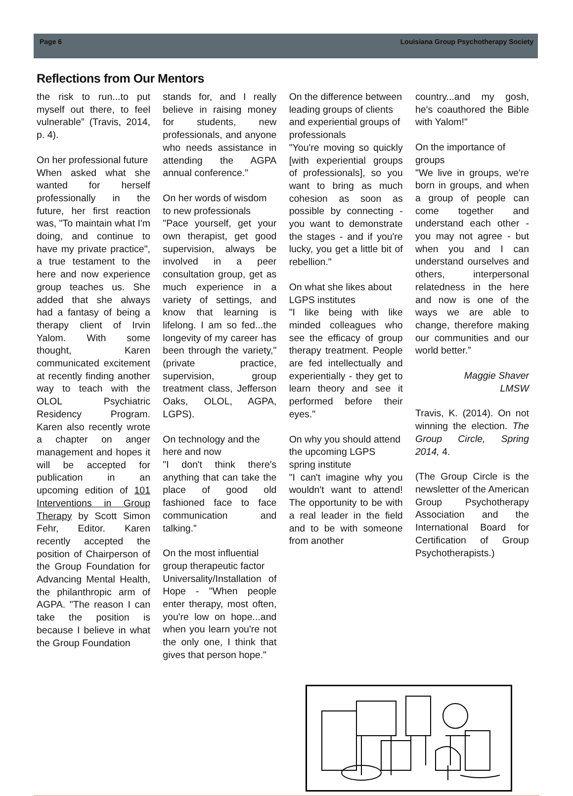Page 6 Louisiana Group Psychotherapy Society
Reflections from Our Mentors
the risk to run...to put myself out there, to feel vulnerable” (Travis, 2014, p. 4).
On her professional future
When asked what she wanted for herself professionally in the future, her first reaction was, "To maintain what I'm doing, and continue to have my private practice", a true testament to the here and now experience group teaches us. She added that she always had a fantasy of being a therapy client of Irvin Yalom. With some thought, Karen communicated excitement at recently finding another way to teach with the OLOL Psychiatric Residency Program. Karen also recently wrote a chapter on anger management and hopes it will be accepted for publication in an upcoming edition of 101 Interventions in Group Therapy by Scott Simon Fehr, Editor. Karen recently accepted the position of Chairperson of the Group Foundation for Advancing Mental Health, the philanthropic arm of AGPA. "The reason I can take the position is because I believe in what the Group Foundation
stands for, and I really believe in raising money for students, new professionals, and anyone who needs assistance in attending the AGPA annual conference."
On her words of wisdom to new professionals
"Pace yourself, get your own therapist, get good supervision, always be involved in a peer consultation group, get as much experience in a variety of settings, and know that learning is lifelong. I am so fed...the longevity of my career has been through the variety," (private practice, supervision, group treatment class, Jefferson Oaks, OLOL, AGPA, LGPS).
On technology and the here and now
"I don't think there's anything that can take the place of good old fashioned face to face communication and talking.”
On the most influential group therapeutic factor
Universality/Installation of Hope - "When people enter therapy, most often, you're low on hope...and when you learn you're not the only one, I think that gives that person hope."
On the difference between leading groups of clients and experiential groups of professionals
"You're moving so quickly [with experiential groups of professionals], so you want to bring as much cohesion as soon as possible by connecting - you want to demonstrate the stages - and if you're lucky, you get a little bit of rebellion."
On what she likes about LGPS institutes
"I like being with like minded colleagues who see the efficacy of group therapy treatment. People are fed intellectually and experientially - they get to learn theory and see it performed before their eyes."
On why you should attend the upcoming LGPS spring institute
"I can't imagine why you wouldn't want to attend! The opportunity to be with a real leader in the field and to be with someone from another
country...and my gosh, he's coauthored the Bible with Yalom!"
On the importance of groups
"We live in groups, we're born in groups, and when a group of people can come together and understand each other - you may not agree - but when you and I can understand ourselves and others, interpersonal relatedness in the here and now is one of the ways we are able to change, therefore making our communities and our world better.”
Maggie Shaver
LMSW
Travis, K. (2014). On not winning the election. The Group Circle, Spring 2014, 4.
(The Group Circle is the newsletter of the American Group Psychotherapy Association and the International Board for Certification of Group Psychotherapists.)